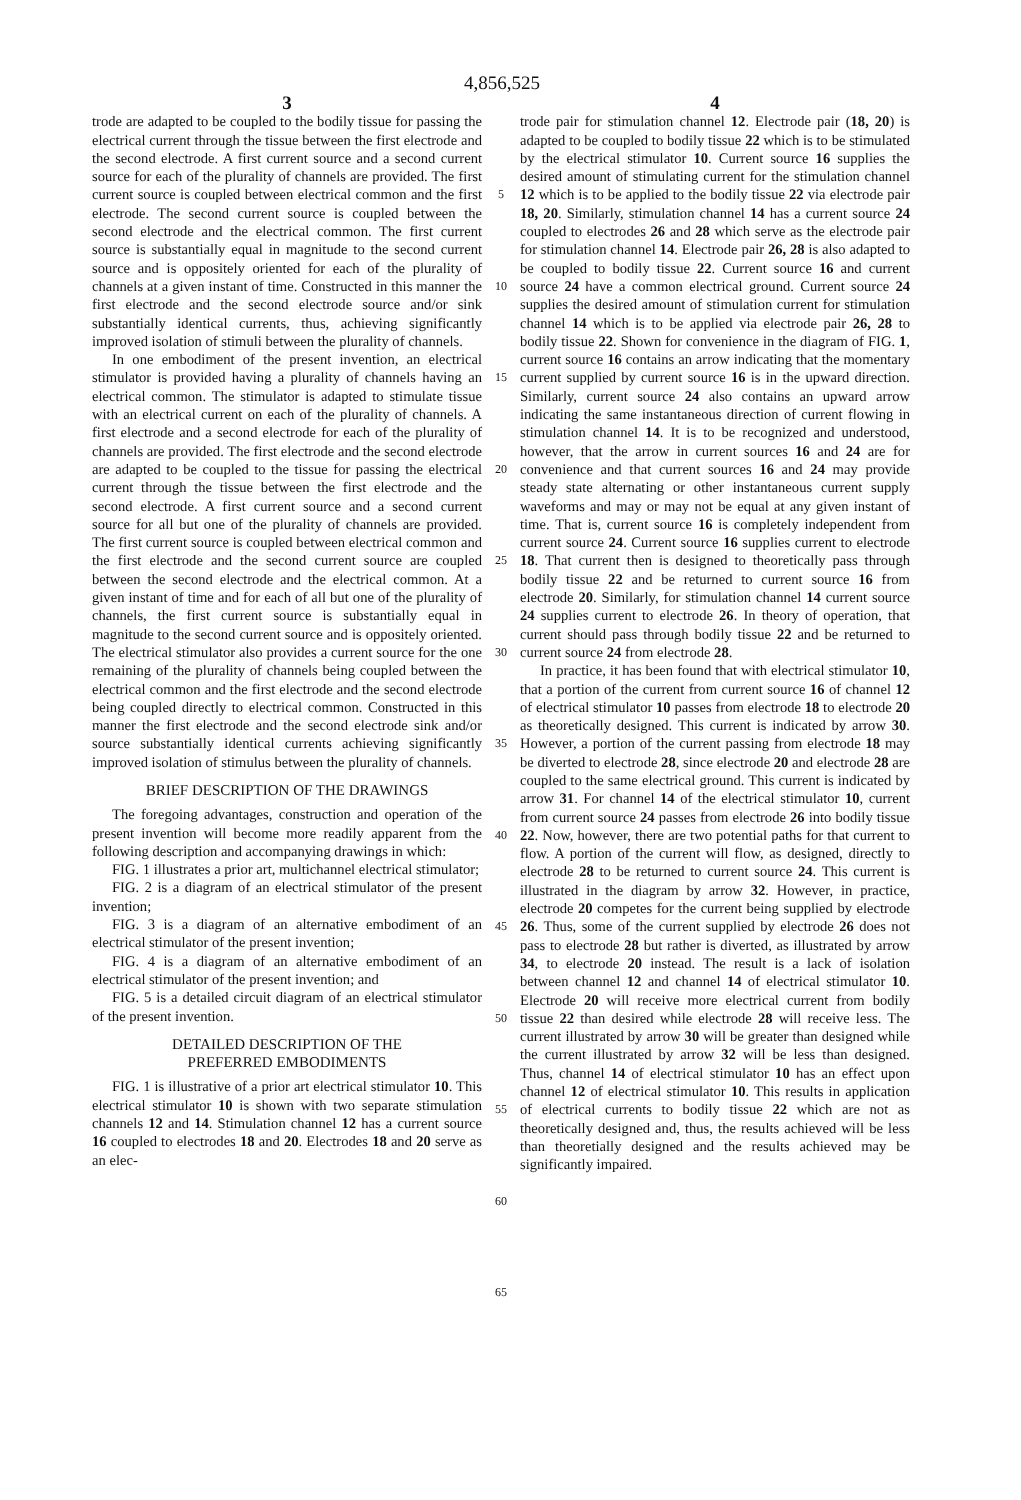4,856,525
3
trode are adapted to be coupled to the bodily tissue for passing the electrical current through the tissue between the first electrode and the second electrode. A first current source and a second current source for each of the plurality of channels are provided. The first current source is coupled between electrical common and the first electrode. The second current source is coupled between the second electrode and the electrical common. The first current source is substantially equal in magnitude to the second current source and is oppositely oriented for each of the plurality of channels at a given instant of time. Constructed in this manner the first electrode and the second electrode source and/or sink substantially identical currents, thus, achieving significantly improved isolation of stimuli between the plurality of channels.
In one embodiment of the present invention, an electrical stimulator is provided having a plurality of channels having an electrical common. The stimulator is adapted to stimulate tissue with an electrical current on each of the plurality of channels. A first electrode and a second electrode for each of the plurality of channels are provided. The first electrode and the second electrode are adapted to be coupled to the tissue for passing the electrical current through the tissue between the first electrode and the second electrode. A first current source and a second current source for all but one of the plurality of channels are provided. The first current source is coupled between electrical common and the first electrode and the second current source are coupled between the second electrode and the electrical common. At a given instant of time and for each of all but one of the plurality of channels, the first current source is substantially equal in magnitude to the second current source and is oppositely oriented. The electrical stimulator also provides a current source for the one remaining of the plurality of channels being coupled between the electrical common and the first electrode and the second electrode being coupled directly to electrical common. Constructed in this manner the first electrode and the second electrode sink and/or source substantially identical currents achieving significantly improved isolation of stimulus between the plurality of channels.
BRIEF DESCRIPTION OF THE DRAWINGS
The foregoing advantages, construction and operation of the present invention will become more readily apparent from the following description and accompanying drawings in which:
FIG. 1 illustrates a prior art, multichannel electrical stimulator;
FIG. 2 is a diagram of an electrical stimulator of the present invention;
FIG. 3 is a diagram of an alternative embodiment of an electrical stimulator of the present invention;
FIG. 4 is a diagram of an alternative embodiment of an electrical stimulator of the present invention; and
FIG. 5 is a detailed circuit diagram of an electrical stimulator of the present invention.
DETAILED DESCRIPTION OF THE
PREFERRED EMBODIMENTS
FIG. 1 is illustrative of a prior art electrical stimulator 10. This electrical stimulator 10 is shown with two separate stimulation channels 12 and 14. Stimulation channel 12 has a current source 16 coupled to electrodes 18 and 20. Electrodes 18 and 20 serve as an elec-
5
10
15
20
25
30
35
40
45
50
55
60
65
4
trode pair for stimulation channel 12. Electrode pair (18, 20) is adapted to be coupled to bodily tissue 22 which is to be stimulated by the electrical stimulator 10. Current source 16 supplies the desired amount of stimulating current for the stimulation channel 12 which is to be applied to the bodily tissue 22 via electrode pair 18, 20. Similarly, stimulation channel 14 has a current source 24 coupled to electrodes 26 and 28 which serve as the electrode pair for stimulation channel 14. Electrode pair 26, 28 is also adapted to be coupled to bodily tissue 22. Current source 16 and current source 24 have a common electrical ground. Current source 24 supplies the desired amount of stimulation current for stimulation channel 14 which is to be applied via electrode pair 26, 28 to bodily tissue 22. Shown for convenience in the diagram of FIG. 1, current source 16 contains an arrow indicating that the momentary current supplied by current source 16 is in the upward direction. Similarly, current source 24 also contains an upward arrow indicating the same instantaneous direction of current flowing in stimulation channel 14. It is to be recognized and understood, however, that the arrow in current sources 16 and 24 are for convenience and that current sources 16 and 24 may provide steady state alternating or other instantaneous current supply waveforms and may or may not be equal at any given instant of time. That is, current source 16 is completely independent from current source 24. Current source 16 supplies current to electrode 18. That current then is designed to theoretically pass through bodily tissue 22 and be returned to current source 16 from electrode 20. Similarly, for stimulation channel 14 current source 24 supplies current to electrode 26. In theory of operation, that current should pass through bodily tissue 22 and be returned to current source 24 from electrode 28.
In practice, it has been found that with electrical stimulator 10, that a portion of the current from current source 16 of channel 12 of electrical stimulator 10 passes from electrode 18 to electrode 20 as theoretically designed. This current is indicated by arrow 30. However, a portion of the current passing from electrode 18 may be diverted to electrode 28, since electrode 20 and electrode 28 are coupled to the same electrical ground. This current is indicated by arrow 31. For channel 14 of the electrical stimulator 10, current from current source 24 passes from electrode 26 into bodily tissue 22. Now, however, there are two potential paths for that current to flow. A portion of the current will flow, as designed, directly to electrode 28 to be returned to current source 24. This current is illustrated in the diagram by arrow 32. However, in practice, electrode 20 competes for the current being supplied by electrode 26. Thus, some of the current supplied by electrode 26 does not pass to electrode 28 but rather is diverted, as illustrated by arrow 34, to electrode 20 instead. The result is a lack of isolation between channel 12 and channel 14 of electrical stimulator 10. Electrode 20 will receive more electrical current from bodily tissue 22 than desired while electrode 28 will receive less. The current illustrated by arrow 30 will be greater than designed while the current illustrated by arrow 32 will be less than designed. Thus, channel 14 of electrical stimulator 10 has an effect upon channel 12 of electrical stimulator 10. This results in application of electrical currents to bodily tissue 22 which are not as theoretically designed and, thus, the results achieved will be less than theoretially designed and the results achieved may be significantly impaired.